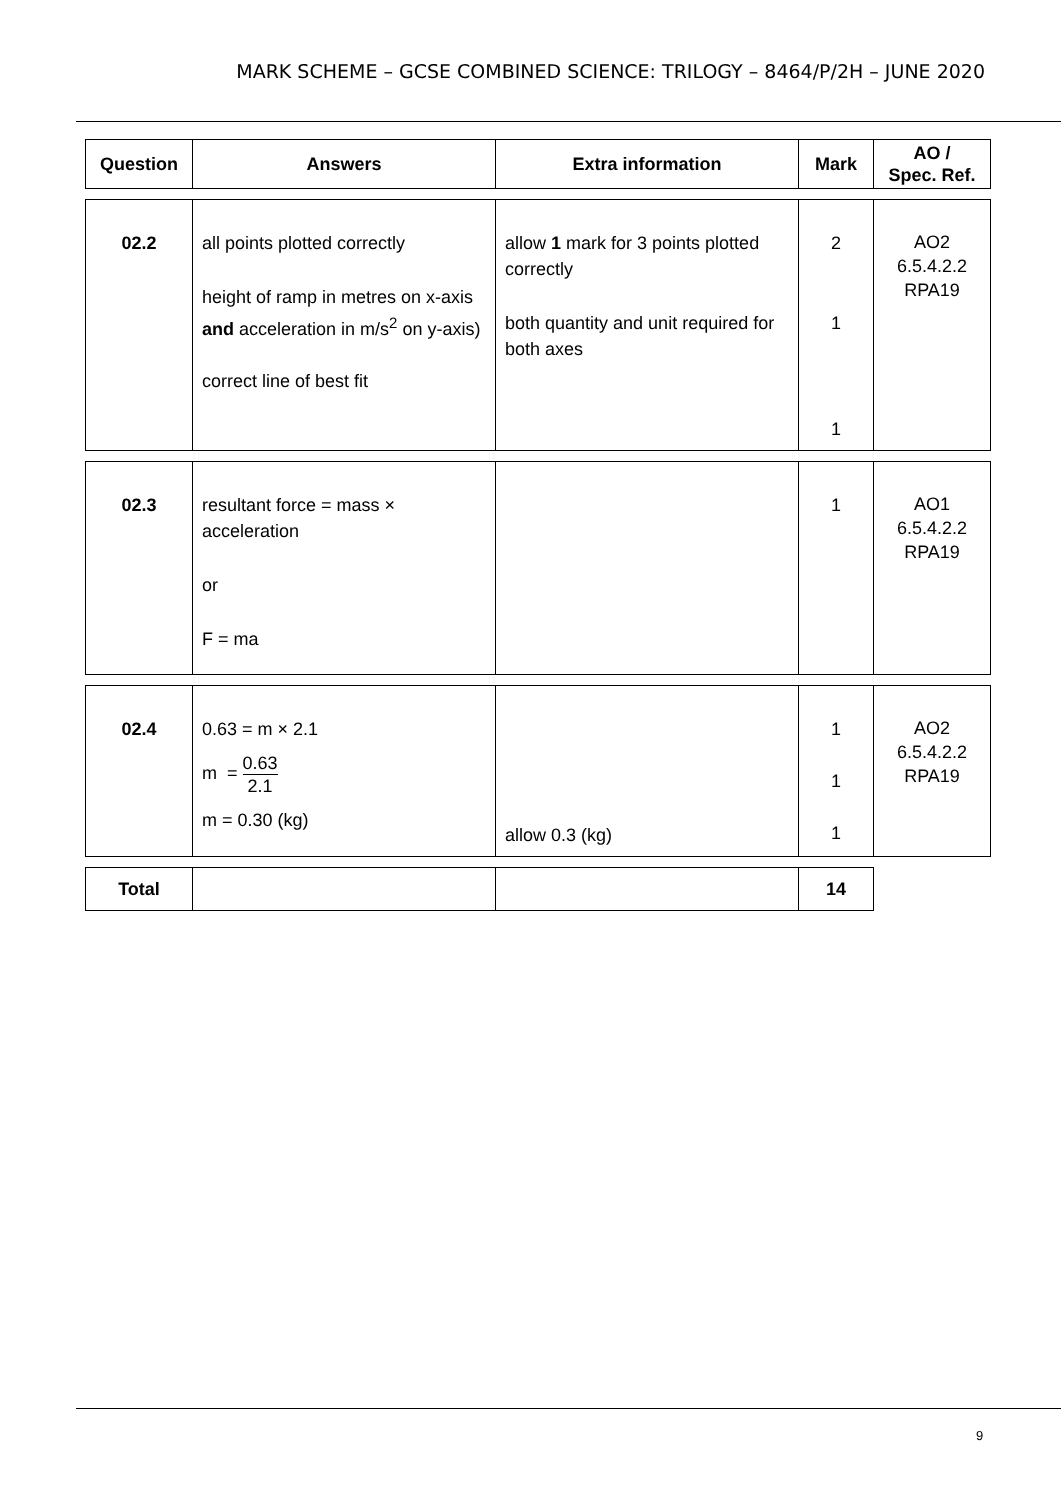MARK SCHEME – GCSE COMBINED SCIENCE: TRILOGY – 8464/P/2H – JUNE 2020
| Question | Answers | Extra information | Mark | AO / Spec. Ref. |
| --- | --- | --- | --- | --- |
| 02.2 | all points plotted correctly height of ramp in metres on x-axis and acceleration in m/s<sup>2</sup> on y-axis) correct line of best fit | allow 1 mark for 3 points plotted correctly both quantity and unit required for both axes | 2 1 1 | AO2 6.5.4.2.2 RPA19 |
| 02.3 | resultant force = mass × acceleration or F = ma | | 1 | AO1 6.5.4.2.2 RPA19 |
| 02.4 | 0.63 = m × 2.1 m = 0.63 2.1 m = 0.30 (kg) | allow 0.3 (kg) | 1 1 1 | AO2 6.5.4.2.2 RPA19 |
| Total | | | 14 | |
9